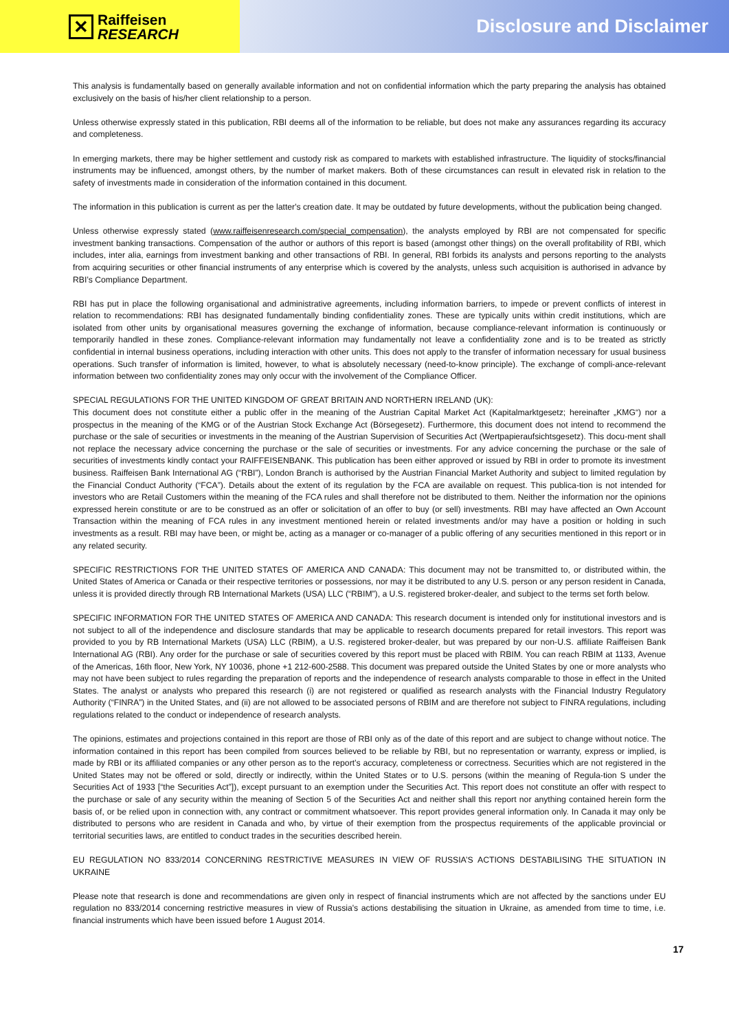✕
Raiffeisen
RESEARCH
Disclosure and Disclaimer
This analysis is fundamentally based on generally available information and not on confidential information which the party preparing the analysis has obtained exclusively on the basis of his/her client relationship to a person.
Unless otherwise expressly stated in this publication, RBI deems all of the information to be reliable, but does not make any assurances regarding its accuracy and completeness.
In emerging markets, there may be higher settlement and custody risk as compared to markets with established infrastructure. The liquidity of stocks/financial instruments may be influenced, amongst others, by the number of market makers. Both of these circumstances can result in elevated risk in relation to the safety of investments made in consideration of the information contained in this document.
The information in this publication is current as per the latter's creation date. It may be outdated by future developments, without the publication being changed.
Unless otherwise expressly stated (www.raiffeisenresearch.com/special_compensation), the analysts employed by RBI are not compensated for specific investment banking transactions. Compensation of the author or authors of this report is based (amongst other things) on the overall profitability of RBI, which includes, inter alia, earnings from investment banking and other transactions of RBI. In general, RBI forbids its analysts and persons reporting to the analysts from acquiring securities or other financial instruments of any enterprise which is covered by the analysts, unless such acquisition is authorised in advance by RBI’s Compliance Department.
RBI has put in place the following organisational and administrative agreements, including information barriers, to impede or prevent conflicts of interest in relation to recommendations: RBI has designated fundamentally binding confidentiality zones. These are typically units within credit institutions, which are isolated from other units by organisational measures governing the exchange of information, because compliance-relevant information is continuously or temporarily handled in these zones. Compliance-relevant information may fundamentally not leave a confidentiality zone and is to be treated as strictly confidential in internal business operations, including interaction with other units. This does not apply to the transfer of information necessary for usual business operations. Such transfer of information is limited, however, to what is absolutely necessary (need-to-know principle). The exchange of compli-ance-relevant information between two confidentiality zones may only occur with the involvement of the Compliance Officer.
SPECIAL REGULATIONS FOR THE UNITED KINGDOM OF GREAT BRITAIN AND NORTHERN IRELAND (UK):
This document does not constitute either a public offer in the meaning of the Austrian Capital Market Act (Kapitalmarktgesetz; hereinafter „KMG“) nor a prospectus in the meaning of the KMG or of the Austrian Stock Exchange Act (Börsegesetz). Furthermore, this document does not intend to recommend the purchase or the sale of securities or investments in the meaning of the Austrian Supervision of Securities Act (Wertpapieraufsichtsgesetz). This docu-ment shall not replace the necessary advice concerning the purchase or the sale of securities or investments. For any advice concerning the purchase or the sale of securities of investments kindly contact your RAIFFEISENBANK. This publication has been either approved or issued by RBI in order to promote its investment business. Raiffeisen Bank International AG (“RBI”), London Branch is authorised by the Austrian Financial Market Authority and subject to limited regulation by the Financial Conduct Authority (“FCA”). Details about the extent of its regulation by the FCA are available on request. This publica-tion is not intended for investors who are Retail Customers within the meaning of the FCA rules and shall therefore not be distributed to them. Neither the information nor the opinions expressed herein constitute or are to be construed as an offer or solicitation of an offer to buy (or sell) investments. RBI may have affected an Own Account Transaction within the meaning of FCA rules in any investment mentioned herein or related investments and/or may have a position or holding in such investments as a result. RBI may have been, or might be, acting as a manager or co-manager of a public offering of any securities mentioned in this report or in any related security.
SPECIFIC RESTRICTIONS FOR THE UNITED STATES OF AMERICA AND CANADA: This document may not be transmitted to, or distributed within, the United States of America or Canada or their respective territories or possessions, nor may it be distributed to any U.S. person or any person resident in Canada, unless it is provided directly through RB International Markets (USA) LLC (“RBIM”), a U.S. registered broker-dealer, and subject to the terms set forth below.
SPECIFIC INFORMATION FOR THE UNITED STATES OF AMERICA AND CANADA: This research document is intended only for institutional investors and is not subject to all of the independence and disclosure standards that may be applicable to research documents prepared for retail investors. This report was provided to you by RB International Markets (USA) LLC (RBIM), a U.S. registered broker-dealer, but was prepared by our non-U.S. affiliate Raiffeisen Bank International AG (RBI). Any order for the purchase or sale of securities covered by this report must be placed with RBIM. You can reach RBIM at 1133, Avenue of the Americas, 16th floor, New York, NY 10036, phone +1 212-600-2588. This document was prepared outside the United States by one or more analysts who may not have been subject to rules regarding the preparation of reports and the independence of research analysts comparable to those in effect in the United States. The analyst or analysts who prepared this research (i) are not registered or qualified as research analysts with the Financial Industry Regulatory Authority (“FINRA”) in the United States, and (ii) are not allowed to be associated persons of RBIM and are therefore not subject to FINRA regulations, including regulations related to the conduct or independence of research analysts.
The opinions, estimates and projections contained in this report are those of RBI only as of the date of this report and are subject to change without notice. The information contained in this report has been compiled from sources believed to be reliable by RBI, but no representation or warranty, express or implied, is made by RBI or its affiliated companies or any other person as to the report’s accuracy, completeness or correctness. Securities which are not registered in the United States may not be offered or sold, directly or indirectly, within the United States or to U.S. persons (within the meaning of Regula-tion S under the Securities Act of 1933 [“the Securities Act”]), except pursuant to an exemption under the Securities Act. This report does not constitute an offer with respect to the purchase or sale of any security within the meaning of Section 5 of the Securities Act and neither shall this report nor anything contained herein form the basis of, or be relied upon in connection with, any contract or commitment whatsoever. This report provides general information only. In Canada it may only be distributed to persons who are resident in Canada and who, by virtue of their exemption from the prospectus requirements of the applicable provincial or territorial securities laws, are entitled to conduct trades in the securities described herein.
EU REGULATION NO 833/2014 CONCERNING RESTRICTIVE MEASURES IN VIEW OF RUSSIA’S ACTIONS DESTABILISING THE SITUATION IN UKRAINE
Please note that research is done and recommendations are given only in respect of financial instruments which are not affected by the sanctions under EU regulation no 833/2014 concerning restrictive measures in view of Russia's actions destabilising the situation in Ukraine, as amended from time to time, i.e. financial instruments which have been issued before 1 August 2014.
17